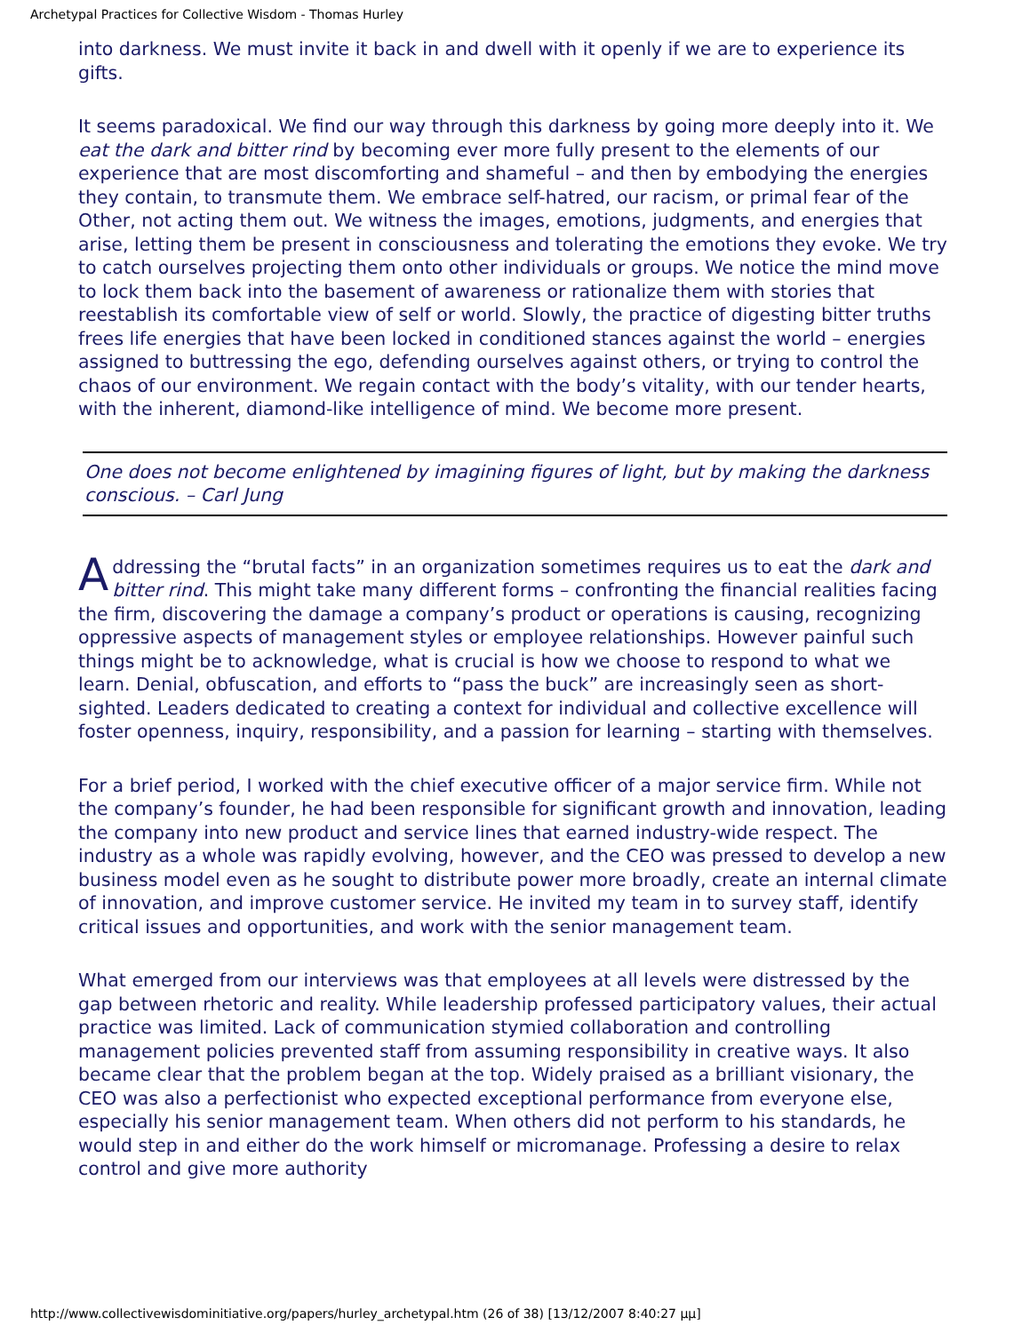Archetypal Practices for Collective Wisdom - Thomas Hurley
into darkness. We must invite it back in and dwell with it openly if we are to experience its gifts.
It seems paradoxical. We find our way through this darkness by going more deeply into it. We eat the dark and bitter rind by becoming ever more fully present to the elements of our experience that are most discomforting and shameful – and then by embodying the energies they contain, to transmute them. We embrace self-hatred, our racism, or primal fear of the Other, not acting them out. We witness the images, emotions, judgments, and energies that arise, letting them be present in consciousness and tolerating the emotions they evoke. We try to catch ourselves projecting them onto other individuals or groups. We notice the mind move to lock them back into the basement of awareness or rationalize them with stories that reestablish its comfortable view of self or world. Slowly, the practice of digesting bitter truths frees life energies that have been locked in conditioned stances against the world – energies assigned to buttressing the ego, defending ourselves against others, or trying to control the chaos of our environment. We regain contact with the body’s vitality, with our tender hearts, with the inherent, diamond-like intelligence of mind. We become more present.
One does not become enlightened by imagining figures of light, but by making the darkness conscious. – Carl Jung
Addressing the “brutal facts” in an organization sometimes requires us to eat the dark and bitter rind. This might take many different forms – confronting the financial realities facing the firm, discovering the damage a company’s product or operations is causing, recognizing oppressive aspects of management styles or employee relationships. However painful such things might be to acknowledge, what is crucial is how we choose to respond to what we learn. Denial, obfuscation, and efforts to “pass the buck” are increasingly seen as short-sighted. Leaders dedicated to creating a context for individual and collective excellence will foster openness, inquiry, responsibility, and a passion for learning – starting with themselves.
For a brief period, I worked with the chief executive officer of a major service firm. While not the company’s founder, he had been responsible for significant growth and innovation, leading the company into new product and service lines that earned industry-wide respect. The industry as a whole was rapidly evolving, however, and the CEO was pressed to develop a new business model even as he sought to distribute power more broadly, create an internal climate of innovation, and improve customer service. He invited my team in to survey staff, identify critical issues and opportunities, and work with the senior management team.
What emerged from our interviews was that employees at all levels were distressed by the gap between rhetoric and reality. While leadership professed participatory values, their actual practice was limited. Lack of communication stymied collaboration and controlling management policies prevented staff from assuming responsibility in creative ways. It also became clear that the problem began at the top. Widely praised as a brilliant visionary, the CEO was also a perfectionist who expected exceptional performance from everyone else, especially his senior management team. When others did not perform to his standards, he would step in and either do the work himself or micromanage. Professing a desire to relax control and give more authority
http://www.collectivewisdominitiative.org/papers/hurley_archetypal.htm (26 of 38) [13/12/2007 8:40:27 μμ]